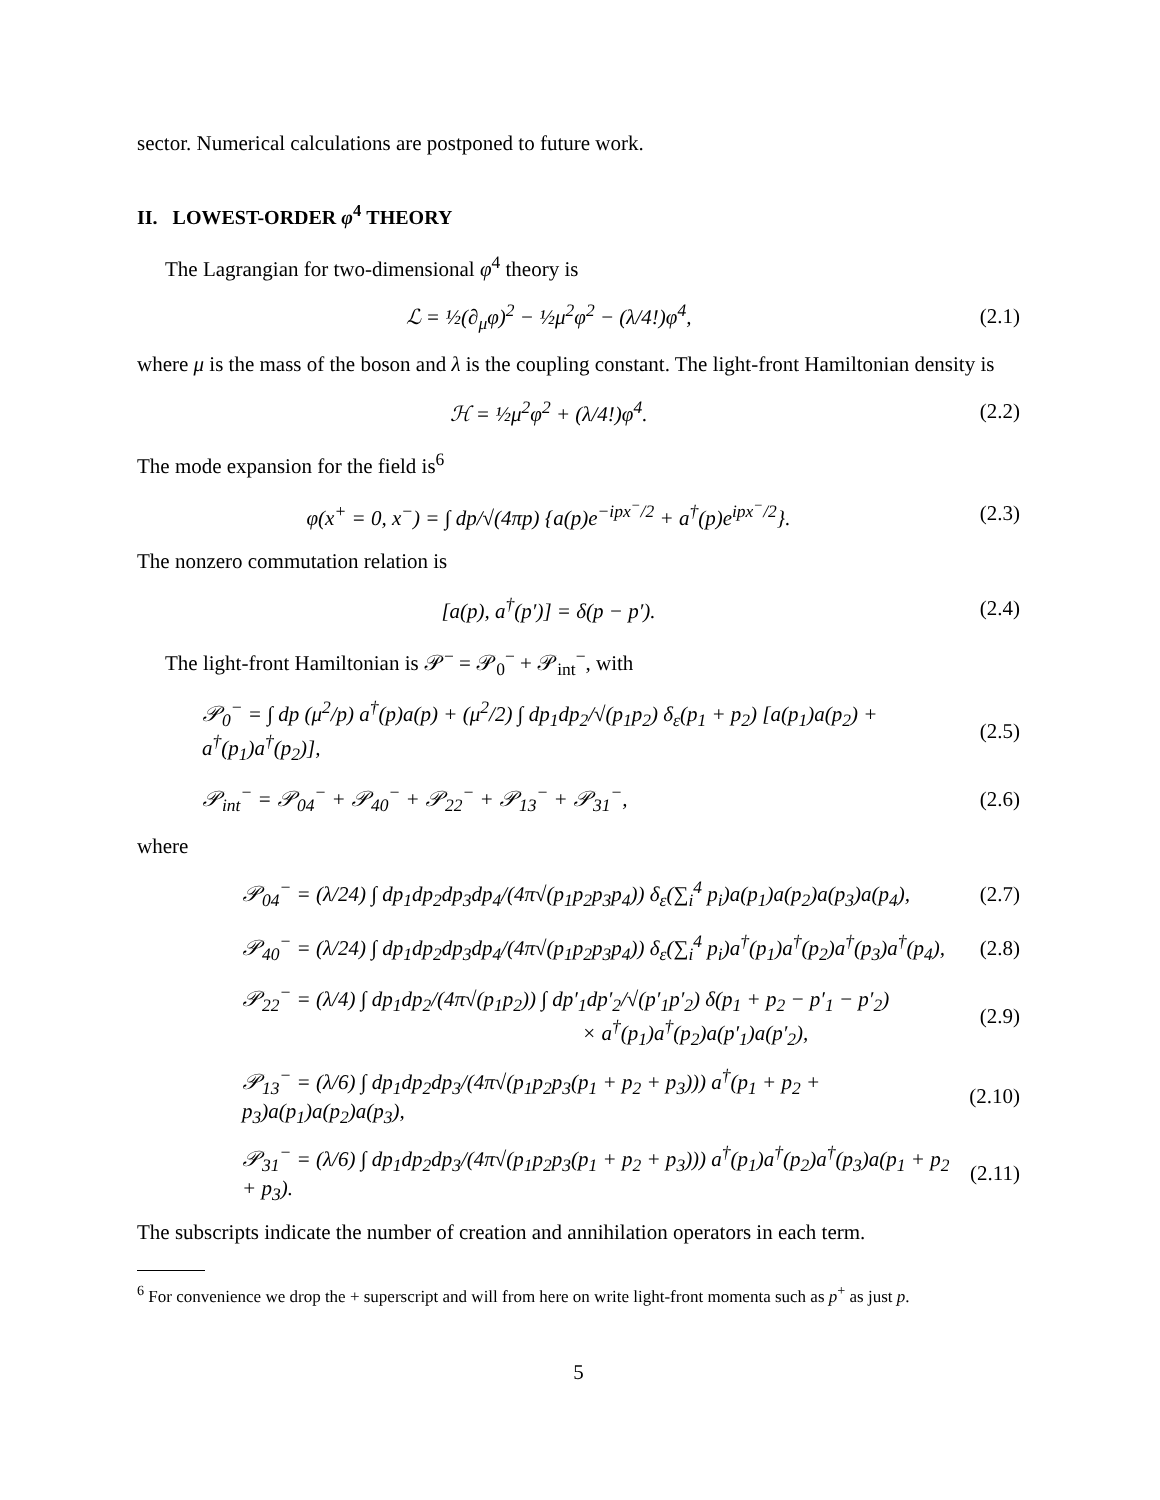sector. Numerical calculations are postponed to future work.
II. LOWEST-ORDER φ<sup>4</sup> THEORY
The Lagrangian for two-dimensional φ<sup>4</sup> theory is
ℒ = ½(∂<sub>μ</sub>φ)<sup>2</sup> − ½μ<sup>2</sup>φ<sup>2</sup> − (λ/4!)φ<sup>4</sup>,
(2.1)
where μ is the mass of the boson and λ is the coupling constant. The light-front Hamiltonian density is
ℋ = ½μ<sup>2</sup>φ<sup>2</sup> + (λ/4!)φ<sup>4</sup>.
(2.2)
The mode expansion for the field is<sup>6</sup>
φ(x<sup>+</sup> = 0, x<sup>−</sup>) = ∫ dp/√(4πp) {a(p)e<sup>−ipx<sup>−</sup>/2</sup> + a<sup>†</sup>(p)e<sup>ipx<sup>−</sup>/2</sup>}.
(2.3)
The nonzero commutation relation is
[a(p), a<sup>†</sup>(p′)] = δ(p − p′).
(2.4)
The light-front Hamiltonian is 𝒫<sup>−</sup> = 𝒫<sub>0</sub><sup>−</sup> + 𝒫<sub>int</sub><sup>−</sup>, with
𝒫<sub>0</sub><sup>−</sup> = ∫ dp (μ<sup>2</sup>/p) a<sup>†</sup>(p)a(p) + (μ<sup>2</sup>/2) ∫ dp<sub>1</sub>dp<sub>2</sub>/√(p<sub>1</sub>p<sub>2</sub>) δ<sub>ε</sub>(p<sub>1</sub> + p<sub>2</sub>) [a(p<sub>1</sub>)a(p<sub>2</sub>) + a<sup>†</sup>(p<sub>1</sub>)a<sup>†</sup>(p<sub>2</sub>)],
(2.5)
𝒫<sub>int</sub><sup>−</sup> = 𝒫<sub>04</sub><sup>−</sup> + 𝒫<sub>40</sub><sup>−</sup> + 𝒫<sub>22</sub><sup>−</sup> + 𝒫<sub>13</sub><sup>−</sup> + 𝒫<sub>31</sub><sup>−</sup>,
(2.6)
where
𝒫<sub>04</sub><sup>−</sup> = (λ/24) ∫ dp<sub>1</sub>dp<sub>2</sub>dp<sub>3</sub>dp<sub>4</sub>/(4π√(p<sub>1</sub>p<sub>2</sub>p<sub>3</sub>p<sub>4</sub>)) δ<sub>ε</sub>(∑<sub>i</sub><sup>4</sup> p<sub>i</sub>)a(p<sub>1</sub>)a(p<sub>2</sub>)a(p<sub>3</sub>)a(p<sub>4</sub>),
(2.7)
𝒫<sub>40</sub><sup>−</sup> = (λ/24) ∫ dp<sub>1</sub>dp<sub>2</sub>dp<sub>3</sub>dp<sub>4</sub>/(4π√(p<sub>1</sub>p<sub>2</sub>p<sub>3</sub>p<sub>4</sub>)) δ<sub>ε</sub>(∑<sub>i</sub><sup>4</sup> p<sub>i</sub>)a<sup>†</sup>(p<sub>1</sub>)a<sup>†</sup>(p<sub>2</sub>)a<sup>†</sup>(p<sub>3</sub>)a<sup>†</sup>(p<sub>4</sub>),
(2.8)
𝒫<sub>22</sub><sup>−</sup> = (λ/4) ∫ dp<sub>1</sub>dp<sub>2</sub>/(4π√(p<sub>1</sub>p<sub>2</sub>)) ∫ dp′<sub>1</sub>dp′<sub>2</sub>/√(p′<sub>1</sub>p′<sub>2</sub>) δ(p<sub>1</sub> + p<sub>2</sub> − p′<sub>1</sub> − p′<sub>2</sub>)
× a<sup>†</sup>(p<sub>1</sub>)a<sup>†</sup>(p<sub>2</sub>)a(p′<sub>1</sub>)a(p′<sub>2</sub>),
(2.9)
𝒫<sub>13</sub><sup>−</sup> = (λ/6) ∫ dp<sub>1</sub>dp<sub>2</sub>dp<sub>3</sub>/(4π√(p<sub>1</sub>p<sub>2</sub>p<sub>3</sub>(p<sub>1</sub> + p<sub>2</sub> + p<sub>3</sub>))) a<sup>†</sup>(p<sub>1</sub> + p<sub>2</sub> + p<sub>3</sub>)a(p<sub>1</sub>)a(p<sub>2</sub>)a(p<sub>3</sub>),
(2.10)
𝒫<sub>31</sub><sup>−</sup> = (λ/6) ∫ dp<sub>1</sub>dp<sub>2</sub>dp<sub>3</sub>/(4π√(p<sub>1</sub>p<sub>2</sub>p<sub>3</sub>(p<sub>1</sub> + p<sub>2</sub> + p<sub>3</sub>))) a<sup>†</sup>(p<sub>1</sub>)a<sup>†</sup>(p<sub>2</sub>)a<sup>†</sup>(p<sub>3</sub>)a(p<sub>1</sub> + p<sub>2</sub> + p<sub>3</sub>).
(2.11)
The subscripts indicate the number of creation and annihilation operators in each term.
<sup>6</sup> For convenience we drop the + superscript and will from here on write light-front momenta such as p<sup>+</sup> as just p.
5